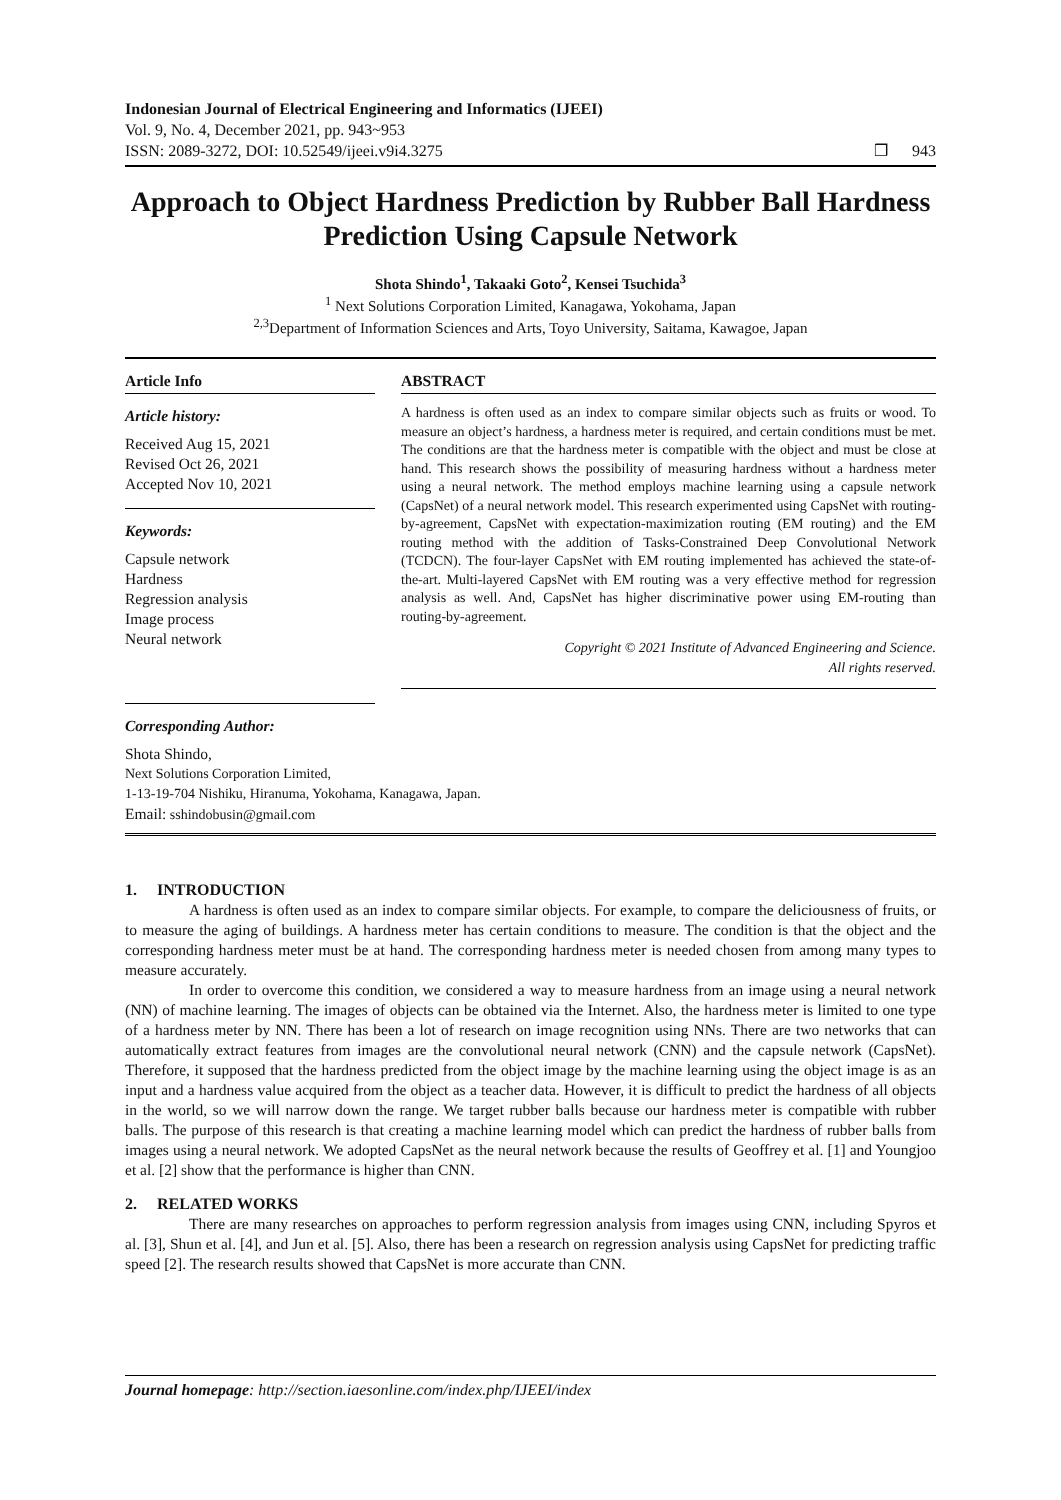Indonesian Journal of Electrical Engineering and Informatics (IJEEI)
Vol. 9, No. 4, December 2021, pp. 943~953
ISSN: 2089-3272, DOI: 10.52549/ijeei.v9i4.3275
❒ 943
Approach to Object Hardness Prediction by Rubber Ball Hardness Prediction Using Capsule Network
Shota Shindo<sup>1</sup>, Takaaki Goto<sup>2</sup>, Kensei Tsuchida<sup>3</sup>
<sup>1</sup> Next Solutions Corporation Limited, Kanagawa, Yokohama, Japan
<sup>2,3</sup>Department of Information Sciences and Arts, Toyo University, Saitama, Kawagoe, Japan
Article Info
Article history:
Received Aug 15, 2021
Revised Oct 26, 2021
Accepted Nov 10, 2021
Keywords:
Capsule network
Hardness
Regression analysis
Image process
Neural network
ABSTRACT
A hardness is often used as an index to compare similar objects such as fruits or wood. To measure an object’s hardness, a hardness meter is required, and certain conditions must be met. The conditions are that the hardness meter is compatible with the object and must be close at hand. This research shows the possibility of measuring hardness without a hardness meter using a neural network. The method employs machine learning using a capsule network (CapsNet) of a neural network model. This research experimented using CapsNet with routing-by-agreement, CapsNet with expectation-maximization routing (EM routing) and the EM routing method with the addition of Tasks-Constrained Deep Convolutional Network (TCDCN). The four-layer CapsNet with EM routing implemented has achieved the state-of-the-art. Multi-layered CapsNet with EM routing was a very effective method for regression analysis as well. And, CapsNet has higher discriminative power using EM-routing than routing-by-agreement.
Copyright © 2021 Institute of Advanced Engineering and Science.
All rights reserved.
Corresponding Author:
Shota Shindo,
Next Solutions Corporation Limited,
1-13-19-704 Nishiku, Hiranuma, Yokohama, Kanagawa, Japan.
Email: sshindobusin@gmail.com
1. INTRODUCTION
A hardness is often used as an index to compare similar objects. For example, to compare the deliciousness of fruits, or to measure the aging of buildings. A hardness meter has certain conditions to measure. The condition is that the object and the corresponding hardness meter must be at hand. The corresponding hardness meter is needed chosen from among many types to measure accurately.
In order to overcome this condition, we considered a way to measure hardness from an image using a neural network (NN) of machine learning. The images of objects can be obtained via the Internet. Also, the hardness meter is limited to one type of a hardness meter by NN. There has been a lot of research on image recognition using NNs. There are two networks that can automatically extract features from images are the convolutional neural network (CNN) and the capsule network (CapsNet). Therefore, it supposed that the hardness predicted from the object image by the machine learning using the object image is as an input and a hardness value acquired from the object as a teacher data. However, it is difficult to predict the hardness of all objects in the world, so we will narrow down the range. We target rubber balls because our hardness meter is compatible with rubber balls. The purpose of this research is that creating a machine learning model which can predict the hardness of rubber balls from images using a neural network. We adopted CapsNet as the neural network because the results of Geoffrey et al. [1] and Youngjoo et al. [2] show that the performance is higher than CNN.
2. RELATED WORKS
There are many researches on approaches to perform regression analysis from images using CNN, including Spyros et al. [3], Shun et al. [4], and Jun et al. [5]. Also, there has been a research on regression analysis using CapsNet for predicting traffic speed [2]. The research results showed that CapsNet is more accurate than CNN.
Journal homepage: http://section.iaesonline.com/index.php/IJEEI/index